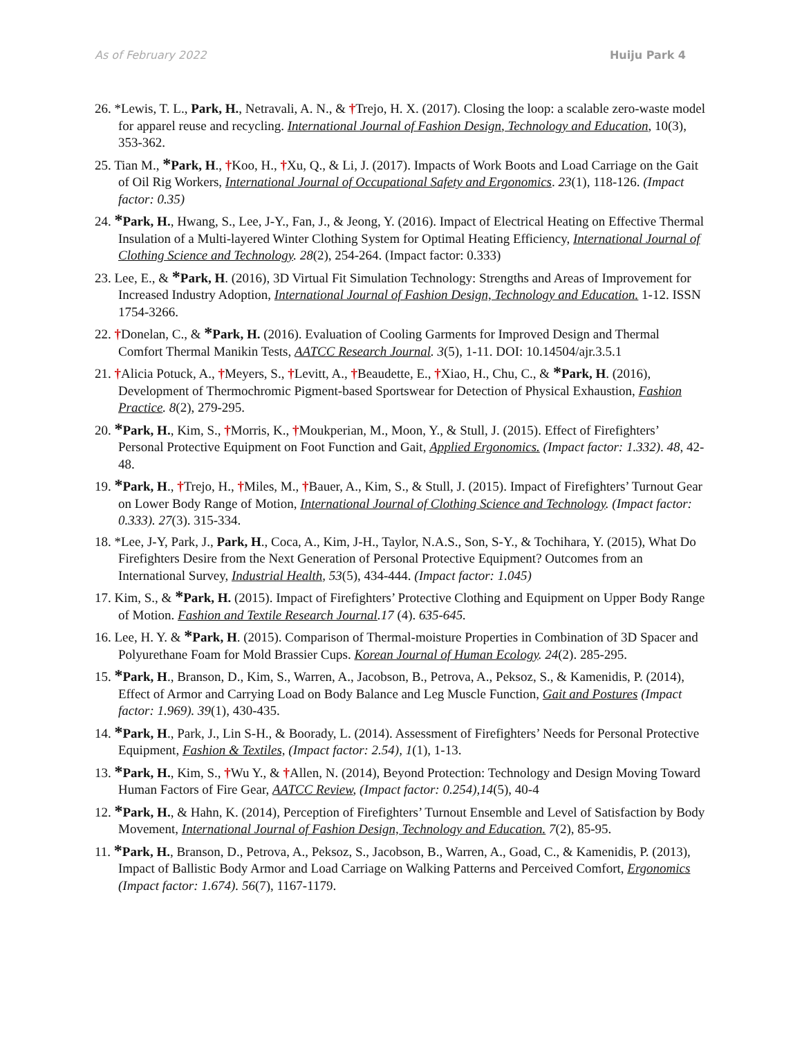As of February 2022 Huiju Park 4
26. *Lewis, T. L., Park, H., Netravali, A. N., & †Trejo, H. X. (2017). Closing the loop: a scalable zero-waste model for apparel reuse and recycling. International Journal of Fashion Design, Technology and Education, 10(3), 353-362.
25. Tian M., *Park, H., †Koo, H., †Xu, Q., & Li, J. (2017). Impacts of Work Boots and Load Carriage on the Gait of Oil Rig Workers, International Journal of Occupational Safety and Ergonomics. 23(1), 118-126. (Impact factor: 0.35)
24. *Park, H., Hwang, S., Lee, J-Y., Fan, J., & Jeong, Y. (2016). Impact of Electrical Heating on Effective Thermal Insulation of a Multi-layered Winter Clothing System for Optimal Heating Efficiency, International Journal of Clothing Science and Technology. 28(2), 254-264. (Impact factor: 0.333)
23. Lee, E., & *Park, H. (2016), 3D Virtual Fit Simulation Technology: Strengths and Areas of Improvement for Increased Industry Adoption, International Journal of Fashion Design, Technology and Education. 1-12. ISSN 1754-3266.
22. †Donelan, C., & *Park, H. (2016). Evaluation of Cooling Garments for Improved Design and Thermal Comfort Thermal Manikin Tests, AATCC Research Journal. 3(5), 1-11. DOI: 10.14504/ajr.3.5.1
21. †Alicia Potuck, A., †Meyers, S., †Levitt, A., †Beaudette, E., †Xiao, H., Chu, C., & *Park, H. (2016), Development of Thermochromic Pigment-based Sportswear for Detection of Physical Exhaustion, Fashion Practice. 8(2), 279-295.
20. *Park, H., Kim, S., †Morris, K., †Moukperian, M., Moon, Y., & Stull, J. (2015). Effect of Firefighters’ Personal Protective Equipment on Foot Function and Gait, Applied Ergonomics. (Impact factor: 1.332). 48, 42-48.
19. *Park, H., †Trejo, H., †Miles, M., †Bauer, A., Kim, S., & Stull, J. (2015). Impact of Firefighters’ Turnout Gear on Lower Body Range of Motion, International Journal of Clothing Science and Technology. (Impact factor: 0.333). 27(3). 315-334.
18. *Lee, J-Y, Park, J., Park, H., Coca, A., Kim, J-H., Taylor, N.A.S., Son, S-Y., & Tochihara, Y. (2015), What Do Firefighters Desire from the Next Generation of Personal Protective Equipment? Outcomes from an International Survey, Industrial Health, 53(5), 434-444. (Impact factor: 1.045)
17. Kim, S., & *Park, H. (2015). Impact of Firefighters’ Protective Clothing and Equipment on Upper Body Range of Motion. Fashion and Textile Research Journal.17 (4). 635-645.
16. Lee, H. Y. & *Park, H. (2015). Comparison of Thermal-moisture Properties in Combination of 3D Spacer and Polyurethane Foam for Mold Brassier Cups. Korean Journal of Human Ecology. 24(2). 285-295.
15. *Park, H., Branson, D., Kim, S., Warren, A., Jacobson, B., Petrova, A., Peksoz, S., & Kamenidis, P. (2014), Effect of Armor and Carrying Load on Body Balance and Leg Muscle Function, Gait and Postures (Impact factor: 1.969). 39(1), 430-435.
14. *Park, H., Park, J., Lin S-H., & Boorady, L. (2014). Assessment of Firefighters’ Needs for Personal Protective Equipment, Fashion & Textiles, (Impact factor: 2.54), 1(1), 1-13.
13. *Park, H., Kim, S., †Wu Y., & †Allen, N. (2014), Beyond Protection: Technology and Design Moving Toward Human Factors of Fire Gear, AATCC Review, (Impact factor: 0.254),14(5), 40-4
12. *Park, H., & Hahn, K. (2014), Perception of Firefighters’ Turnout Ensemble and Level of Satisfaction by Body Movement, International Journal of Fashion Design, Technology and Education. 7(2), 85-95.
11. *Park, H., Branson, D., Petrova, A., Peksoz, S., Jacobson, B., Warren, A., Goad, C., & Kamenidis, P. (2013), Impact of Ballistic Body Armor and Load Carriage on Walking Patterns and Perceived Comfort, Ergonomics (Impact factor: 1.674). 56(7), 1167-1179.